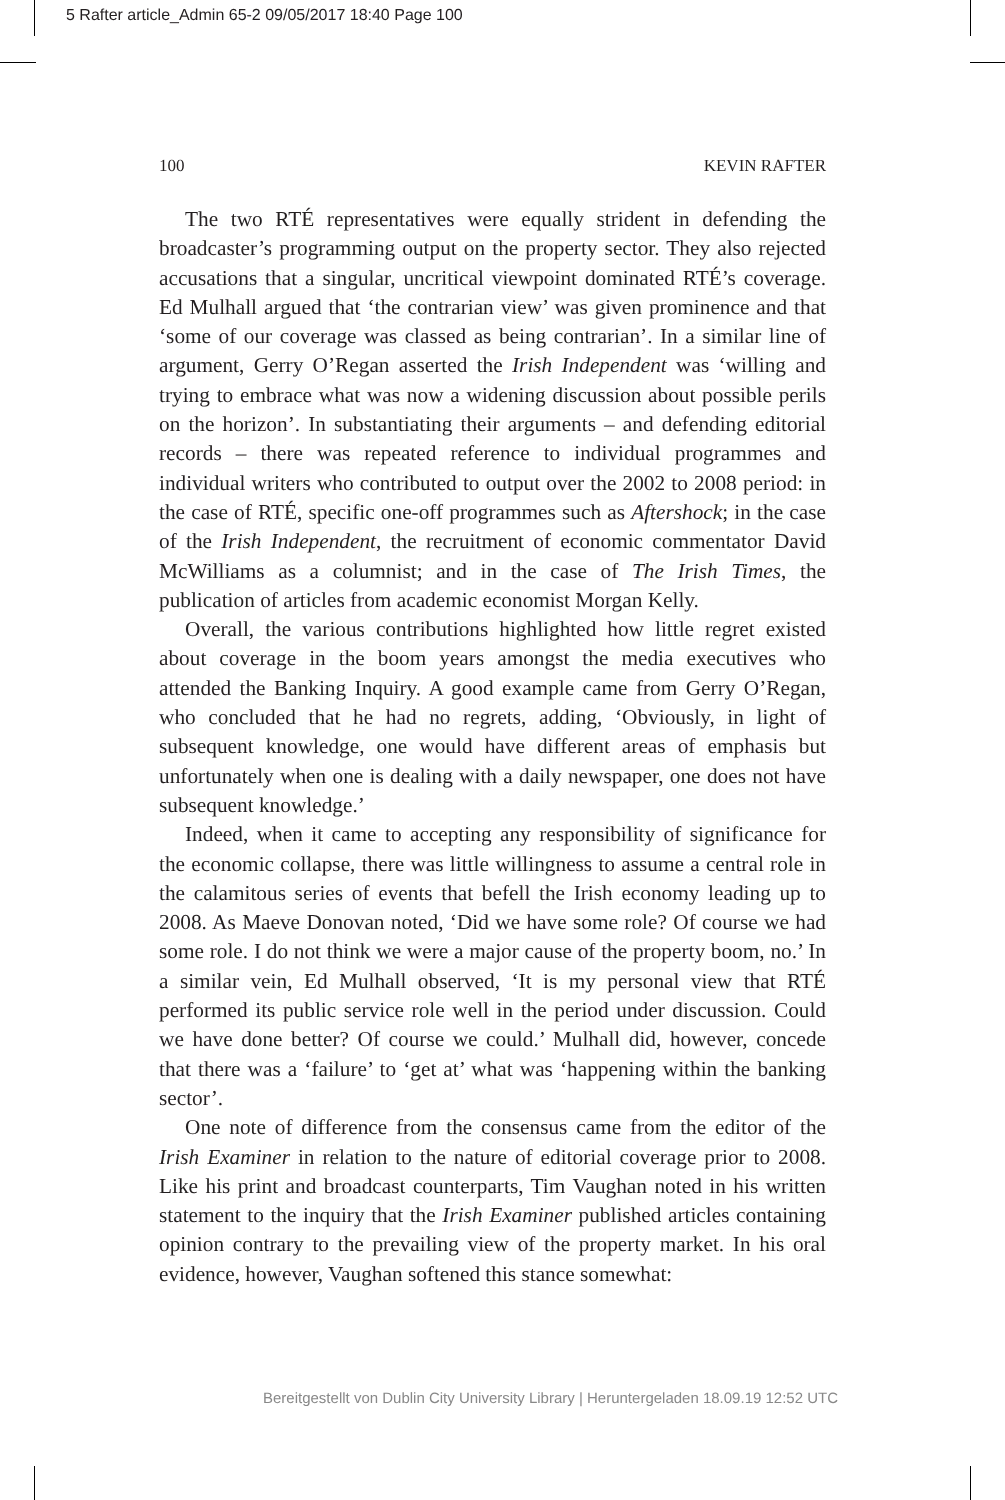5 Rafter article_Admin 65-2 09/05/2017 18:40 Page 100
100 KEVIN RAFTER
The two RTÉ representatives were equally strident in defending the broadcaster’s programming output on the property sector. They also rejected accusations that a singular, uncritical viewpoint dominated RTÉ’s coverage. Ed Mulhall argued that ‘the contrarian view’ was given prominence and that ‘some of our coverage was classed as being contrarian’. In a similar line of argument, Gerry O’Regan asserted the Irish Independent was ‘willing and trying to embrace what was now a widening discussion about possible perils on the horizon’. In substantiating their arguments – and defending editorial records – there was repeated reference to individual programmes and individual writers who contributed to output over the 2002 to 2008 period: in the case of RTÉ, specific one-off programmes such as Aftershock; in the case of the Irish Independent, the recruitment of economic commentator David McWilliams as a columnist; and in the case of The Irish Times, the publication of articles from academic economist Morgan Kelly.
Overall, the various contributions highlighted how little regret existed about coverage in the boom years amongst the media executives who attended the Banking Inquiry. A good example came from Gerry O’Regan, who concluded that he had no regrets, adding, ‘Obviously, in light of subsequent knowledge, one would have different areas of emphasis but unfortunately when one is dealing with a daily newspaper, one does not have subsequent knowledge.’
Indeed, when it came to accepting any responsibility of significance for the economic collapse, there was little willingness to assume a central role in the calamitous series of events that befell the Irish economy leading up to 2008. As Maeve Donovan noted, ‘Did we have some role? Of course we had some role. I do not think we were a major cause of the property boom, no.’ In a similar vein, Ed Mulhall observed, ‘It is my personal view that RTÉ performed its public service role well in the period under discussion. Could we have done better? Of course we could.’ Mulhall did, however, concede that there was a ‘failure’ to ‘get at’ what was ‘happening within the banking sector’.
One note of difference from the consensus came from the editor of the Irish Examiner in relation to the nature of editorial coverage prior to 2008. Like his print and broadcast counterparts, Tim Vaughan noted in his written statement to the inquiry that the Irish Examiner published articles containing opinion contrary to the prevailing view of the property market. In his oral evidence, however, Vaughan softened this stance somewhat:
Bereitgestellt von Dublin City University Library | Heruntergeladen 18.09.19 12:52 UTC